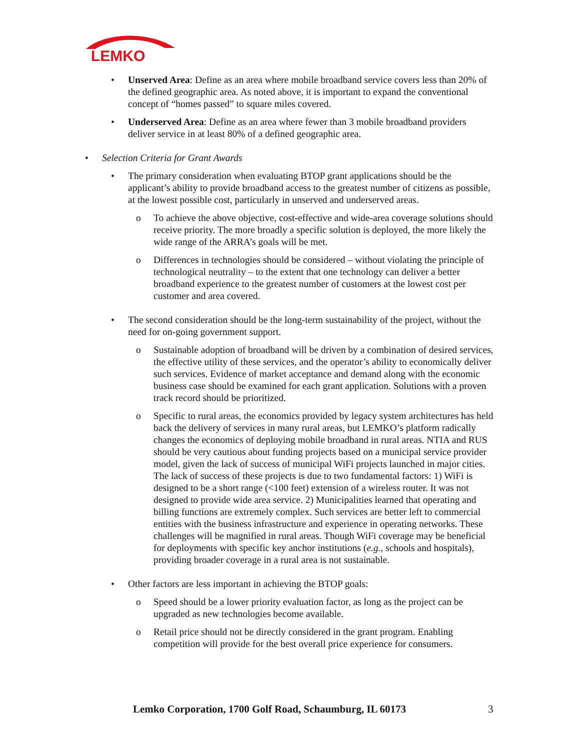LEMKO
•
Unserved Area: Define as an area where mobile broadband service covers less than 20% of the defined geographic area. As noted above, it is important to expand the conventional concept of “homes passed” to square miles covered.
•
Underserved Area: Define as an area where fewer than 3 mobile broadband providers deliver service in at least 80% of a defined geographic area.
•
Selection Criteria for Grant Awards
•
The primary consideration when evaluating BTOP grant applications should be the applicant’s ability to provide broadband access to the greatest number of citizens as possible, at the lowest possible cost, particularly in unserved and underserved areas.
o
To achieve the above objective, cost-effective and wide-area coverage solutions should receive priority. The more broadly a specific solution is deployed, the more likely the wide range of the ARRA’s goals will be met.
o
Differences in technologies should be considered – without violating the principle of technological neutrality – to the extent that one technology can deliver a better broadband experience to the greatest number of customers at the lowest cost per customer and area covered.
•
The second consideration should be the long-term sustainability of the project, without the need for on-going government support.
o
Sustainable adoption of broadband will be driven by a combination of desired services, the effective utility of these services, and the operator’s ability to economically deliver such services. Evidence of market acceptance and demand along with the economic business case should be examined for each grant application. Solutions with a proven track record should be prioritized.
o
Specific to rural areas, the economics provided by legacy system architectures has held back the delivery of services in many rural areas, but LEMKO’s platform radically changes the economics of deploying mobile broadband in rural areas. NTIA and RUS should be very cautious about funding projects based on a municipal service provider model, given the lack of success of municipal WiFi projects launched in major cities. The lack of success of these projects is due to two fundamental factors: 1) WiFi is designed to be a short range (<100 feet) extension of a wireless router. It was not designed to provide wide area service. 2) Municipalities learned that operating and billing functions are extremely complex. Such services are better left to commercial entities with the business infrastructure and experience in operating networks. These challenges will be magnified in rural areas. Though WiFi coverage may be beneficial for deployments with specific key anchor institutions (e.g., schools and hospitals), providing broader coverage in a rural area is not sustainable.
•
Other factors are less important in achieving the BTOP goals:
o
Speed should be a lower priority evaluation factor, as long as the project can be upgraded as new technologies become available.
o
Retail price should not be directly considered in the grant program. Enabling competition will provide for the best overall price experience for consumers.
Lemko Corporation, 1700 Golf Road, Schaumburg, IL 60173
3